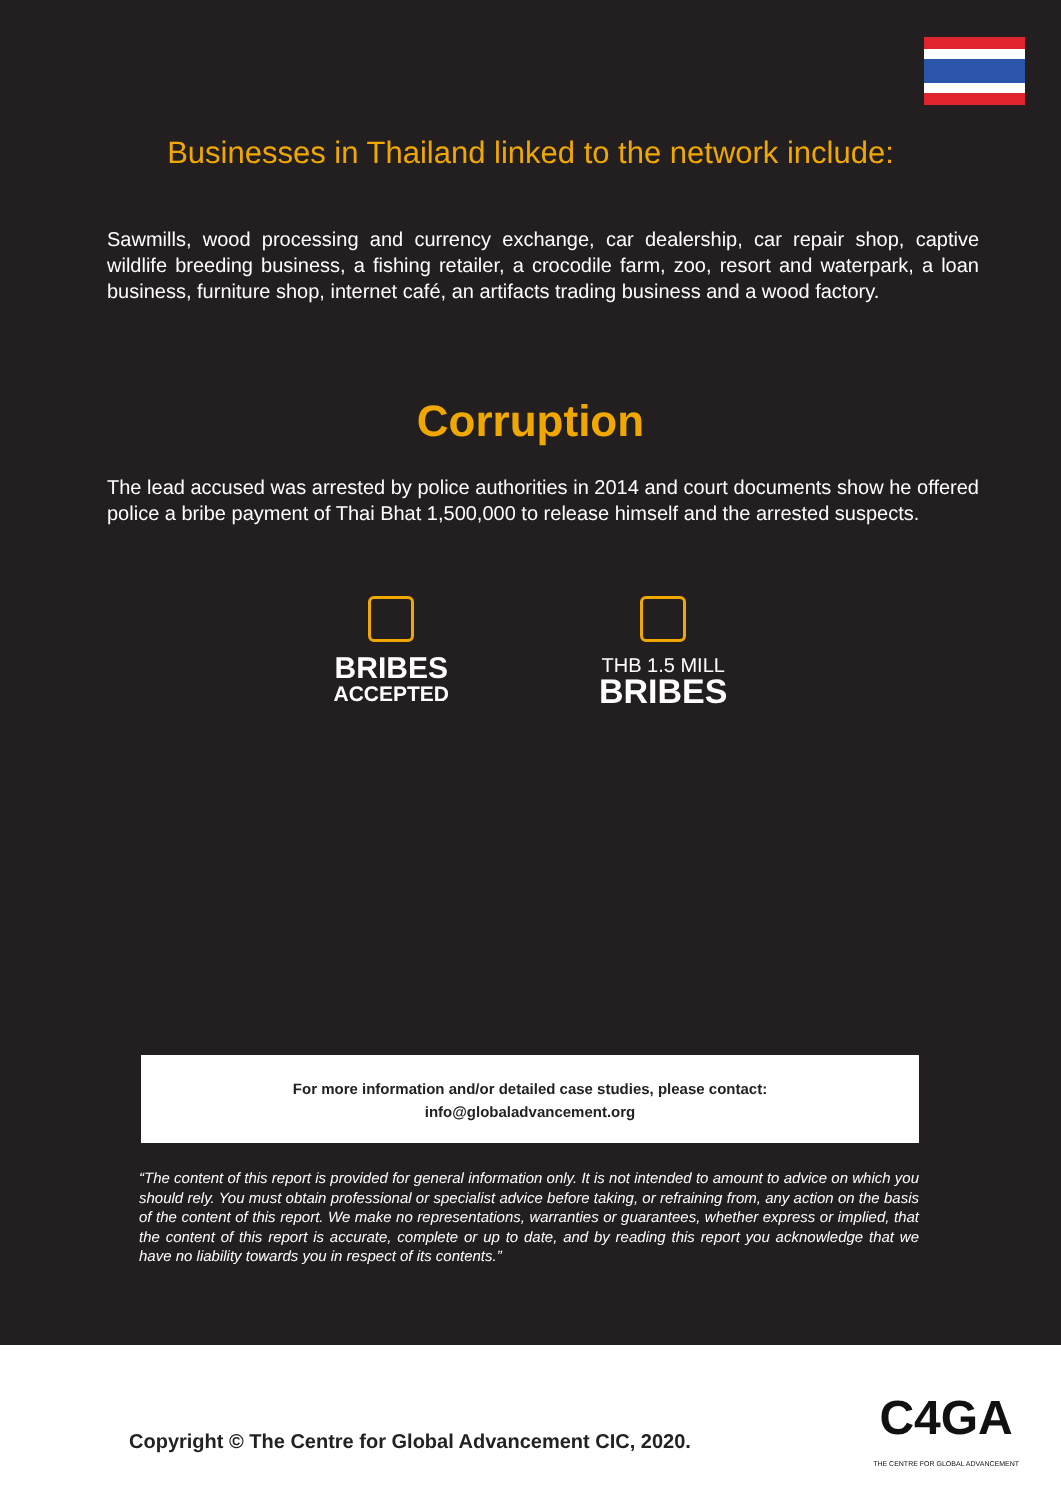Businesses in Thailand linked to the network include:
Sawmills, wood processing and currency exchange, car dealership, car repair shop, captive wildlife breeding business, a fishing retailer, a crocodile farm, zoo, resort and waterpark, a loan business, furniture shop, internet café, an artifacts trading business and a wood factory.
Corruption
The lead accused was arrested by police authorities in 2014 and court documents show he offered police a bribe payment of Thai Bhat 1,500,000 to release himself and the arrested suspects.
BRIBES
ACCEPTED
THB 1.5 MILL
BRIBES
For more information and/or detailed case studies, please contact:
info@globaladvancement.org
“The content of this report is provided for general information only. It is not intended to amount to advice on which you should rely. You must obtain professional or specialist advice before taking, or refraining from, any action on the basis of the content of this report. We make no representations, warranties or guarantees, whether express or implied, that the content of this report is accurate, complete or up to date, and by reading this report you acknowledge that we have no liability towards you in respect of its contents.”
Copyright © The Centre for Global Advancement CIC, 2020.
C4GA
THE CENTRE FOR GLOBAL ADVANCEMENT